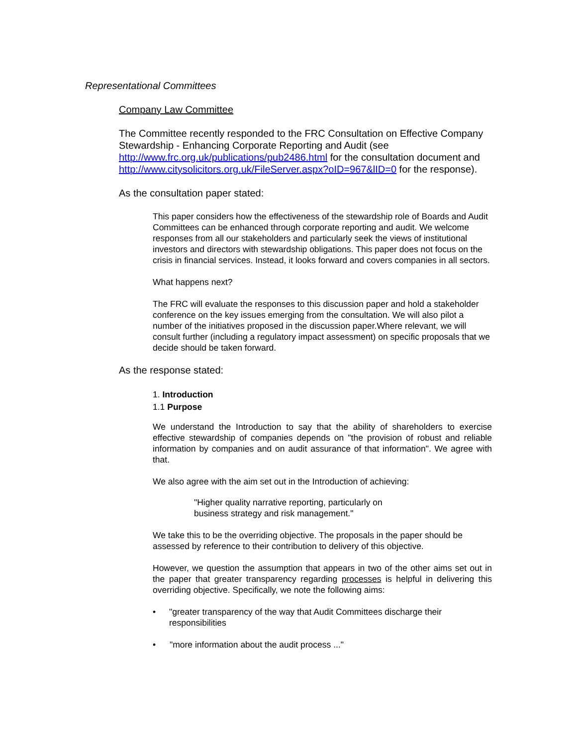Representational Committees
Company Law Committee
The Committee recently responded to the FRC Consultation on Effective Company Stewardship - Enhancing Corporate Reporting and Audit (see http://www.frc.org.uk/publications/pub2486.html for the consultation document and http://www.citysolicitors.org.uk/FileServer.aspx?oID=967&lID=0 for the response).
As the consultation paper stated:
This paper considers how the effectiveness of the stewardship role of Boards and Audit Committees can be enhanced through corporate reporting and audit. We welcome responses from all our stakeholders and particularly seek the views of institutional investors and directors with stewardship obligations. This paper does not focus on the crisis in financial services. Instead, it looks forward and covers companies in all sectors.
What happens next?
The FRC will evaluate the responses to this discussion paper and hold a stakeholder conference on the key issues emerging from the consultation. We will also pilot a number of the initiatives proposed in the discussion paper.Where relevant, we will consult further (including a regulatory impact assessment) on specific proposals that we decide should be taken forward.
As the response stated:
1. Introduction
1.1 Purpose
We understand the Introduction to say that the ability of shareholders to exercise effective stewardship of companies depends on "the provision of robust and reliable information by companies and on audit assurance of that information". We agree with that.
We also agree with the aim set out in the Introduction of achieving:
"Higher quality narrative reporting, particularly on business strategy and risk management."
We take this to be the overriding objective. The proposals in the paper should be assessed by reference to their contribution to delivery of this objective.
However, we question the assumption that appears in two of the other aims set out in the paper that greater transparency regarding processes is helpful in delivering this overriding objective. Specifically, we note the following aims:
• "greater transparency of the way that Audit Committees discharge their responsibilities
• "more information about the audit process ..."